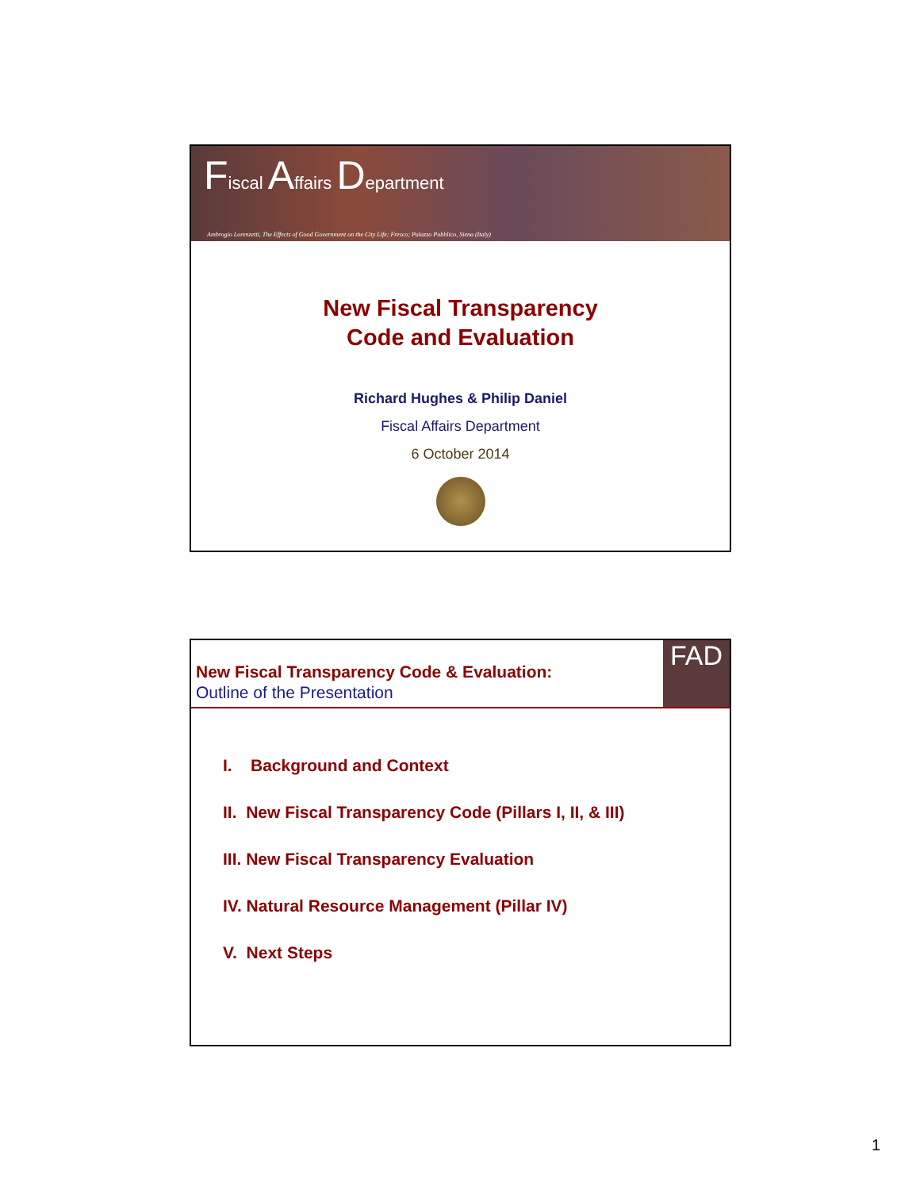Fiscal Affairs Department
Ambrogio Lorenzetti, The Effects of Good Government on the City Life; Fresco; Palazzo Pubblico, Siena (Italy)
New Fiscal Transparency
Code and Evaluation
Richard Hughes & Philip Daniel
Fiscal Affairs Department
6 October 2014
New Fiscal Transparency Code & Evaluation:
Outline of the Presentation
FAD
I. Background and Context
II. New Fiscal Transparency Code (Pillars I, II, & III)
III. New Fiscal Transparency Evaluation
IV. Natural Resource Management (Pillar IV)
V. Next Steps
1